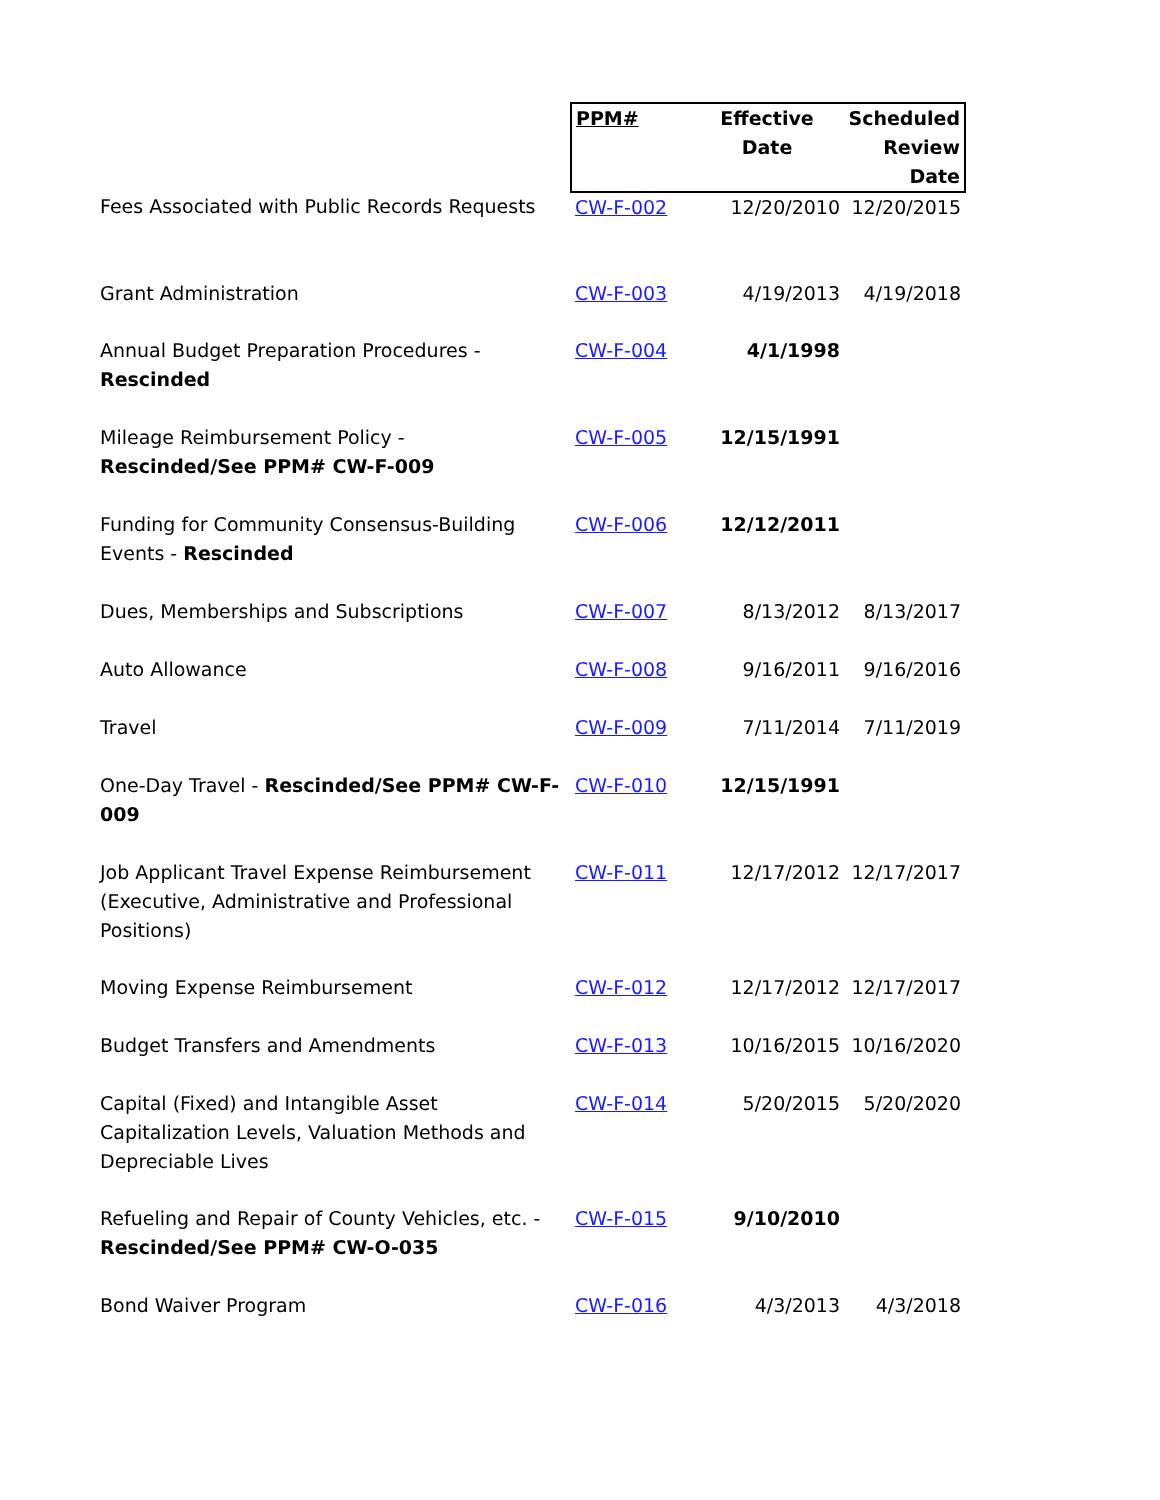| | PPM# | Effective Date | Scheduled Review Date |
| --- | --- | --- | --- |
| Fees Associated with Public Records Requests | CW-F-002 | 12/20/2010 | 12/20/2015 |
| Grant Administration | CW-F-003 | 4/19/2013 | 4/19/2018 |
| Annual Budget Preparation Procedures - Rescinded | CW-F-004 | 4/1/1998 | |
| Mileage Reimbursement Policy - Rescinded/See PPM# CW-F-009 | CW-F-005 | 12/15/1991 | |
| Funding for Community Consensus-Building Events - Rescinded | CW-F-006 | 12/12/2011 | |
| Dues, Memberships and Subscriptions | CW-F-007 | 8/13/2012 | 8/13/2017 |
| Auto Allowance | CW-F-008 | 9/16/2011 | 9/16/2016 |
| Travel | CW-F-009 | 7/11/2014 | 7/11/2019 |
| One-Day Travel - Rescinded/See PPM# CW-F-009 | CW-F-010 | 12/15/1991 | |
| Job Applicant Travel Expense Reimbursement (Executive, Administrative and Professional Positions) | CW-F-011 | 12/17/2012 | 12/17/2017 |
| Moving Expense Reimbursement | CW-F-012 | 12/17/2012 | 12/17/2017 |
| Budget Transfers and Amendments | CW-F-013 | 10/16/2015 | 10/16/2020 |
| Capital (Fixed) and Intangible Asset Capitalization Levels, Valuation Methods and Depreciable Lives | CW-F-014 | 5/20/2015 | 5/20/2020 |
| Refueling and Repair of County Vehicles, etc. - Rescinded/See PPM# CW-O-035 | CW-F-015 | 9/10/2010 | |
| Bond Waiver Program | CW-F-016 | 4/3/2013 | 4/3/2018 |